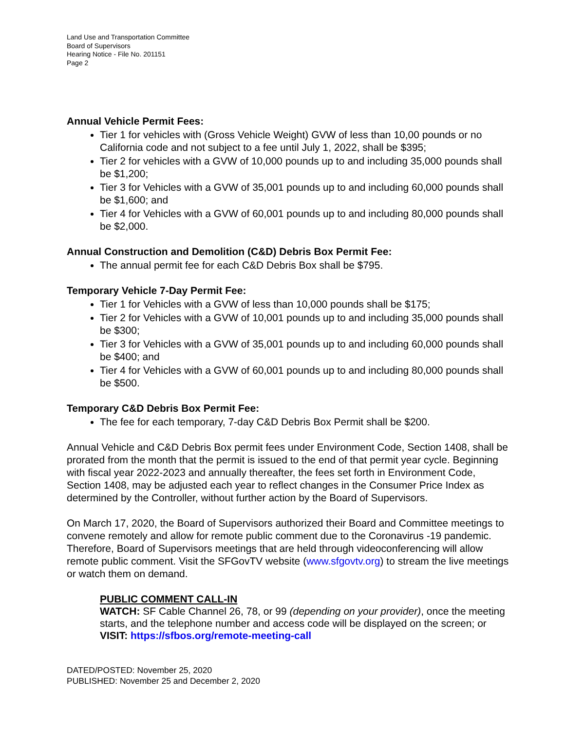Land Use and Transportation Committee
Board of Supervisors
Hearing Notice - File No. 201151
Page 2
Annual Vehicle Permit Fees:
Tier 1 for vehicles with (Gross Vehicle Weight) GVW of less than 10,00 pounds or no California code and not subject to a fee until July 1, 2022, shall be $395;
Tier 2 for vehicles with a GVW of 10,000 pounds up to and including 35,000 pounds shall be $1,200;
Tier 3 for Vehicles with a GVW of 35,001 pounds up to and including 60,000 pounds shall be $1,600; and
Tier 4 for Vehicles with a GVW of 60,001 pounds up to and including 80,000 pounds shall be $2,000.
Annual Construction and Demolition (C&D) Debris Box Permit Fee:
The annual permit fee for each C&D Debris Box shall be $795.
Temporary Vehicle 7-Day Permit Fee:
Tier 1 for Vehicles with a GVW of less than 10,000 pounds shall be $175;
Tier 2 for Vehicles with a GVW of 10,001 pounds up to and including 35,000 pounds shall be $300;
Tier 3 for Vehicles with a GVW of 35,001 pounds up to and including 60,000 pounds shall be $400; and
Tier 4 for Vehicles with a GVW of 60,001 pounds up to and including 80,000 pounds shall be $500.
Temporary C&D Debris Box Permit Fee:
The fee for each temporary, 7-day C&D Debris Box Permit shall be $200.
Annual Vehicle and C&D Debris Box permit fees under Environment Code, Section 1408, shall be prorated from the month that the permit is issued to the end of that permit year cycle. Beginning with fiscal year 2022-2023 and annually thereafter, the fees set forth in Environment Code, Section 1408, may be adjusted each year to reflect changes in the Consumer Price Index as determined by the Controller, without further action by the Board of Supervisors.
On March 17, 2020, the Board of Supervisors authorized their Board and Committee meetings to convene remotely and allow for remote public comment due to the Coronavirus -19 pandemic. Therefore, Board of Supervisors meetings that are held through videoconferencing will allow remote public comment. Visit the SFGovTV website (www.sfgovtv.org) to stream the live meetings or watch them on demand.
PUBLIC COMMENT CALL-IN
WATCH: SF Cable Channel 26, 78, or 99 (depending on your provider), once the meeting starts, and the telephone number and access code will be displayed on the screen; or
VISIT: https://sfbos.org/remote-meeting-call
DATED/POSTED: November 25, 2020
PUBLISHED: November 25 and December 2, 2020